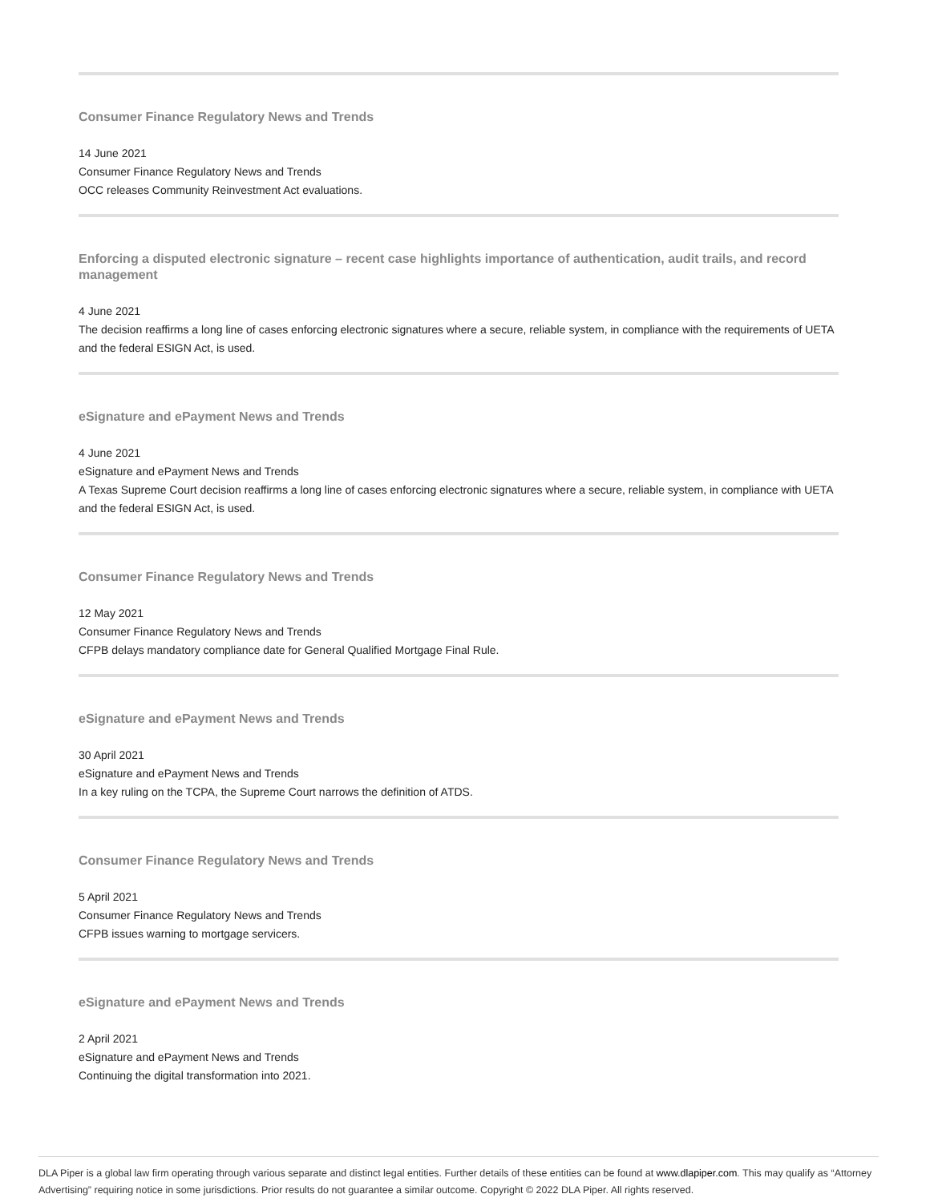Consumer Finance Regulatory News and Trends
14 June 2021
Consumer Finance Regulatory News and Trends
OCC releases Community Reinvestment Act evaluations.
Enforcing a disputed electronic signature – recent case highlights importance of authentication, audit trails, and record management
4 June 2021
The decision reaffirms a long line of cases enforcing electronic signatures where a secure, reliable system, in compliance with the requirements of UETA and the federal ESIGN Act, is used.
eSignature and ePayment News and Trends
4 June 2021
eSignature and ePayment News and Trends
A Texas Supreme Court decision reaffirms a long line of cases enforcing electronic signatures where a secure, reliable system, in compliance with UETA and the federal ESIGN Act, is used.
Consumer Finance Regulatory News and Trends
12 May 2021
Consumer Finance Regulatory News and Trends
CFPB delays mandatory compliance date for General Qualified Mortgage Final Rule.
eSignature and ePayment News and Trends
30 April 2021
eSignature and ePayment News and Trends
In a key ruling on the TCPA, the Supreme Court narrows the definition of ATDS.
Consumer Finance Regulatory News and Trends
5 April 2021
Consumer Finance Regulatory News and Trends
CFPB issues warning to mortgage servicers.
eSignature and ePayment News and Trends
2 April 2021
eSignature and ePayment News and Trends
Continuing the digital transformation into 2021.
DLA Piper is a global law firm operating through various separate and distinct legal entities. Further details of these entities can be found at www.dlapiper.com. This may qualify as “Attorney Advertising” requiring notice in some jurisdictions. Prior results do not guarantee a similar outcome. Copyright © 2022 DLA Piper. All rights reserved.